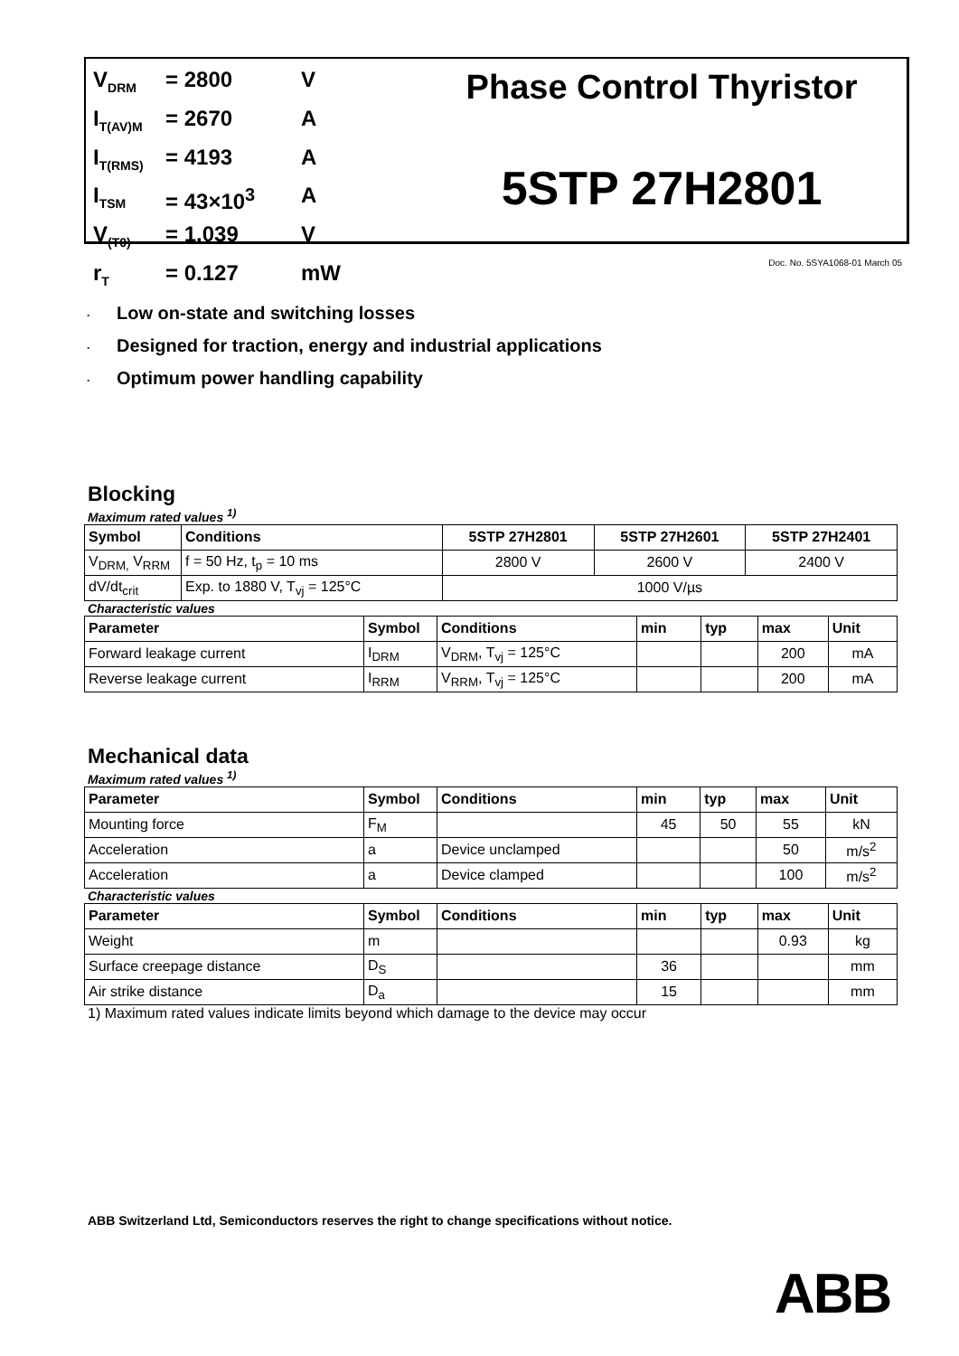V<sub>DRM</sub> = 2800 V
I<sub>T(AV)M</sub> = 2670 A
I<sub>T(RMS)</sub> = 4193 A
I<sub>TSM</sub> = 43×10<sup>3</sup> A
V<sub>(T0)</sub> = 1.039 V
r<sub>T</sub> = 0.127 mW
Phase Control Thyristor
5STP 27H2801
Doc. No. 5SYA1068-01 March 05
· Low on-state and switching losses
· Designed for traction, energy and industrial applications
· Optimum power handling capability
Blocking
Maximum rated values <sup>1)</sup>
| Symbol | Conditions | 5STP 27H2801 | 5STP 27H2601 | 5STP 27H2401 |
| --- | --- | --- | --- | --- |
| V<sub>DRM,</sub> V<sub>RRM</sub> | f = 50 Hz, t<sub>p</sub> = 10 ms | 2800 V | 2600 V | 2400 V |
| dV/dt<sub>crit</sub> | Exp. to 1880 V, T<sub>vj</sub> = 125°C | 1000 V/µs | | |
Characteristic values
| Parameter | Symbol | Conditions | min | typ | max | Unit |
| --- | --- | --- | --- | --- | --- | --- |
| Forward leakage current | I<sub>DRM</sub> | V<sub>DRM</sub>, T<sub>vj</sub> = 125°C | | | 200 | mA |
| Reverse leakage current | I<sub>RRM</sub> | V<sub>RRM</sub>, T<sub>vj</sub> = 125°C | | | 200 | mA |
Mechanical data
Maximum rated values <sup>1)</sup>
| Parameter | Symbol | Conditions | min | typ | max | Unit |
| --- | --- | --- | --- | --- | --- | --- |
| Mounting force | F<sub>M</sub> | | 45 | 50 | 55 | kN |
| Acceleration | a | Device unclamped | | | 50 | m/s<sup>2</sup> |
| Acceleration | a | Device clamped | | | 100 | m/s<sup>2</sup> |
Characteristic values
| Parameter | Symbol | Conditions | min | typ | max | Unit |
| --- | --- | --- | --- | --- | --- | --- |
| Weight | m | | | | 0.93 | kg |
| Surface creepage distance | D<sub>S</sub> | | 36 | | | mm |
| Air strike distance | D<sub>a</sub> | | 15 | | | mm |
1) Maximum rated values indicate limits beyond which damage to the device may occur
ABB Switzerland Ltd, Semiconductors reserves the right to change specifications without notice.
ABB